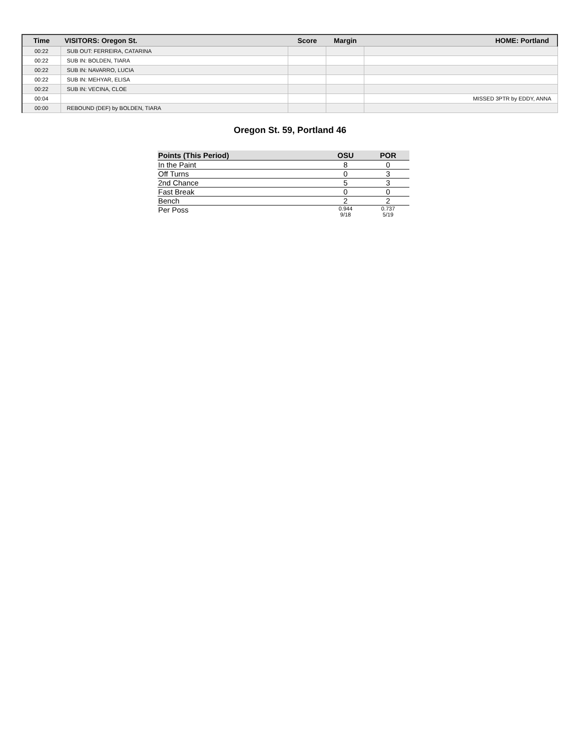| Time | VISITORS: Oregon St. | Score | Margin | HOME: Portland |
| --- | --- | --- | --- | --- |
| 00:22 | SUB OUT: FERREIRA, CATARINA | | | |
| 00:22 | SUB IN: BOLDEN, TIARA | | | |
| 00:22 | SUB IN: NAVARRO, LUCIA | | | |
| 00:22 | SUB IN: MEHYAR, ELISA | | | |
| 00:22 | SUB IN: VECINA, CLOE | | | |
| 00:04 | | | | MISSED 3PTR by EDDY, ANNA |
| 00:00 | REBOUND (DEF) by BOLDEN, TIARA | | | |
Oregon St. 59, Portland 46
| Points (This Period) | OSU | POR |
| --- | --- | --- |
| In the Paint | 8 | 0 |
| Off Turns | 0 | 3 |
| 2nd Chance | 5 | 3 |
| Fast Break | 0 | 0 |
| Bench | 2 | 2 |
| Per Poss | 0.944 9/18 | 0.737 5/19 |